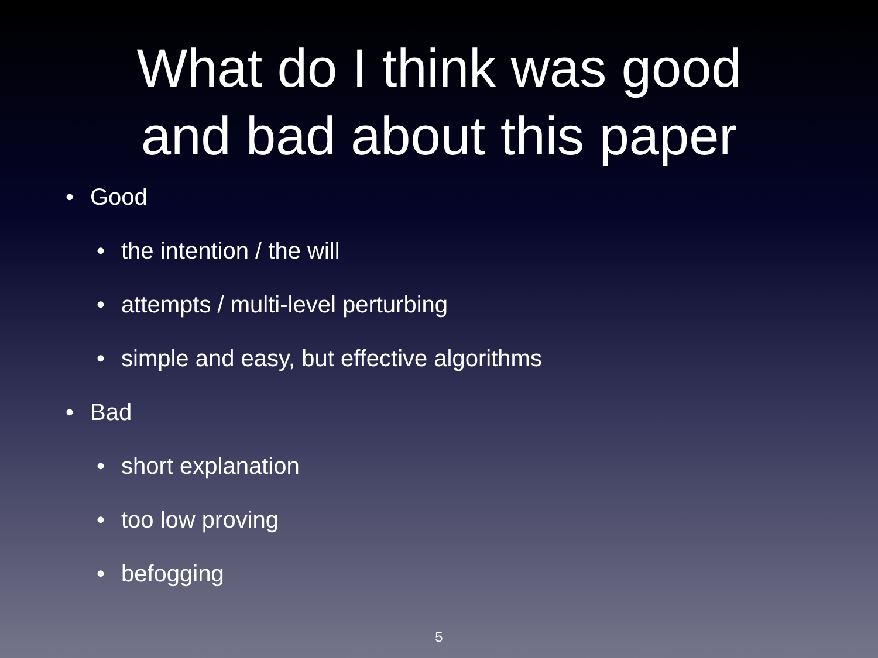What do I think was good
and bad about this paper
• Good
• the intention / the will
• attempts / multi-level perturbing
• simple and easy, but effective algorithms
• Bad
• short explanation
• too low proving
• befogging
5